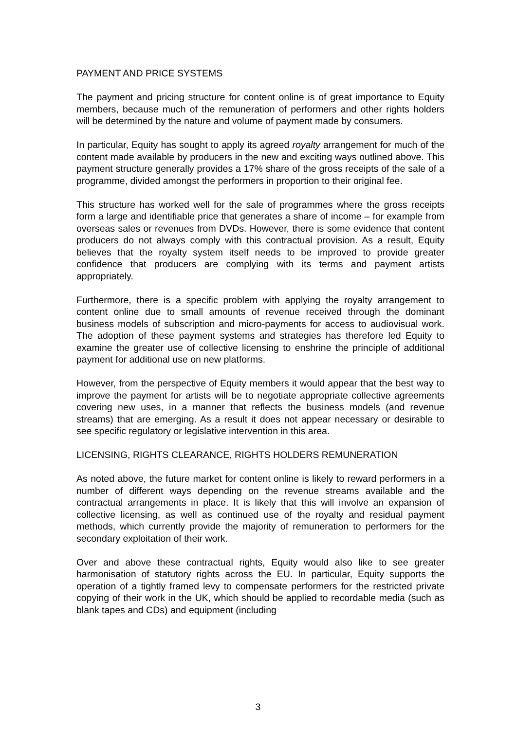PAYMENT AND PRICE SYSTEMS
The payment and pricing structure for content online is of great importance to Equity members, because much of the remuneration of performers and other rights holders will be determined by the nature and volume of payment made by consumers.
In particular, Equity has sought to apply its agreed royalty arrangement for much of the content made available by producers in the new and exciting ways outlined above. This payment structure generally provides a 17% share of the gross receipts of the sale of a programme, divided amongst the performers in proportion to their original fee.
This structure has worked well for the sale of programmes where the gross receipts form a large and identifiable price that generates a share of income – for example from overseas sales or revenues from DVDs. However, there is some evidence that content producers do not always comply with this contractual provision. As a result, Equity believes that the royalty system itself needs to be improved to provide greater confidence that producers are complying with its terms and payment artists appropriately.
Furthermore, there is a specific problem with applying the royalty arrangement to content online due to small amounts of revenue received through the dominant business models of subscription and micro-payments for access to audiovisual work. The adoption of these payment systems and strategies has therefore led Equity to examine the greater use of collective licensing to enshrine the principle of additional payment for additional use on new platforms.
However, from the perspective of Equity members it would appear that the best way to improve the payment for artists will be to negotiate appropriate collective agreements covering new uses, in a manner that reflects the business models (and revenue streams) that are emerging. As a result it does not appear necessary or desirable to see specific regulatory or legislative intervention in this area.
LICENSING, RIGHTS CLEARANCE, RIGHTS HOLDERS REMUNERATION
As noted above, the future market for content online is likely to reward performers in a number of different ways depending on the revenue streams available and the contractual arrangements in place. It is likely that this will involve an expansion of collective licensing, as well as continued use of the royalty and residual payment methods, which currently provide the majority of remuneration to performers for the secondary exploitation of their work.
Over and above these contractual rights, Equity would also like to see greater harmonisation of statutory rights across the EU. In particular, Equity supports the operation of a tightly framed levy to compensate performers for the restricted private copying of their work in the UK, which should be applied to recordable media (such as blank tapes and CDs) and equipment (including
3